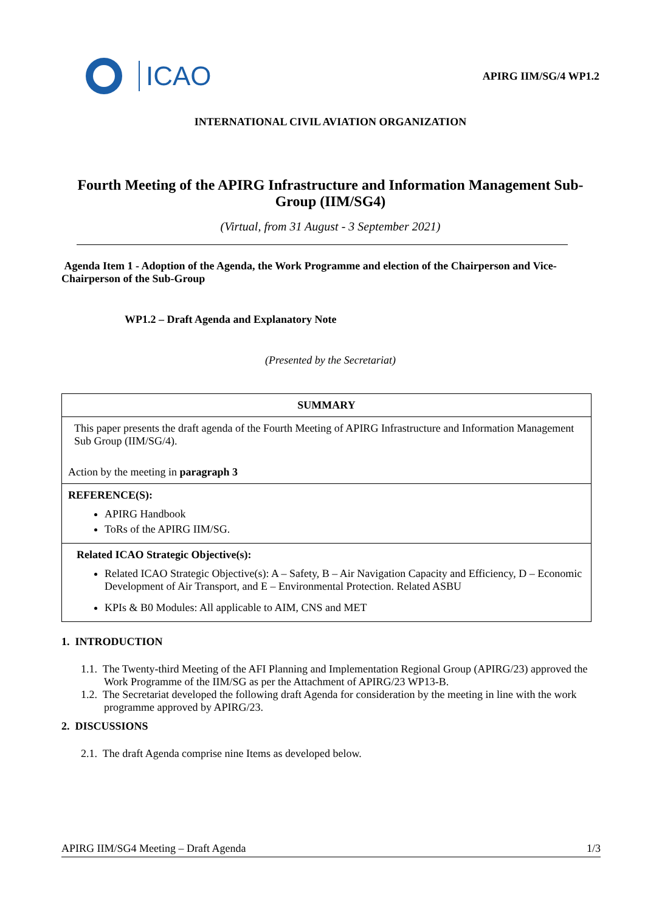ICAO
APIRG IIM/SG/4 WP1.2
INTERNATIONAL CIVIL AVIATION ORGANIZATION
Fourth Meeting of the APIRG Infrastructure and Information Management Sub-Group (IIM/SG4)
(Virtual, from 31 August - 3 September 2021)
Agenda Item 1 - Adoption of the Agenda, the Work Programme and election of the Chairperson and Vice-Chairperson of the Sub-Group
WP1.2 – Draft Agenda and Explanatory Note
(Presented by the Secretariat)
| SUMMARY |
| This paper presents the draft agenda of the Fourth Meeting of APIRG Infrastructure and Information Management Sub Group (IIM/SG/4). Action by the meeting in paragraph 3 |
| REFERENCE(S): APIRG Handbook ToRs of the APIRG IIM/SG. |
| Related ICAO Strategic Objective(s): Related ICAO Strategic Objective(s): A – Safety, B – Air Navigation Capacity and Efficiency, D – Economic Development of Air Transport, and E – Environmental Protection. Related ASBU KPIs & B0 Modules: All applicable to AIM, CNS and MET |
1. INTRODUCTION
1.1. The Twenty-third Meeting of the AFI Planning and Implementation Regional Group (APIRG/23) approved the Work Programme of the IIM/SG as per the Attachment of APIRG/23 WP13-B.
1.2. The Secretariat developed the following draft Agenda for consideration by the meeting in line with the work programme approved by APIRG/23.
2. DISCUSSIONS
2.1. The draft Agenda comprise nine Items as developed below.
APIRG IIM/SG4 Meeting – Draft Agenda 1/3